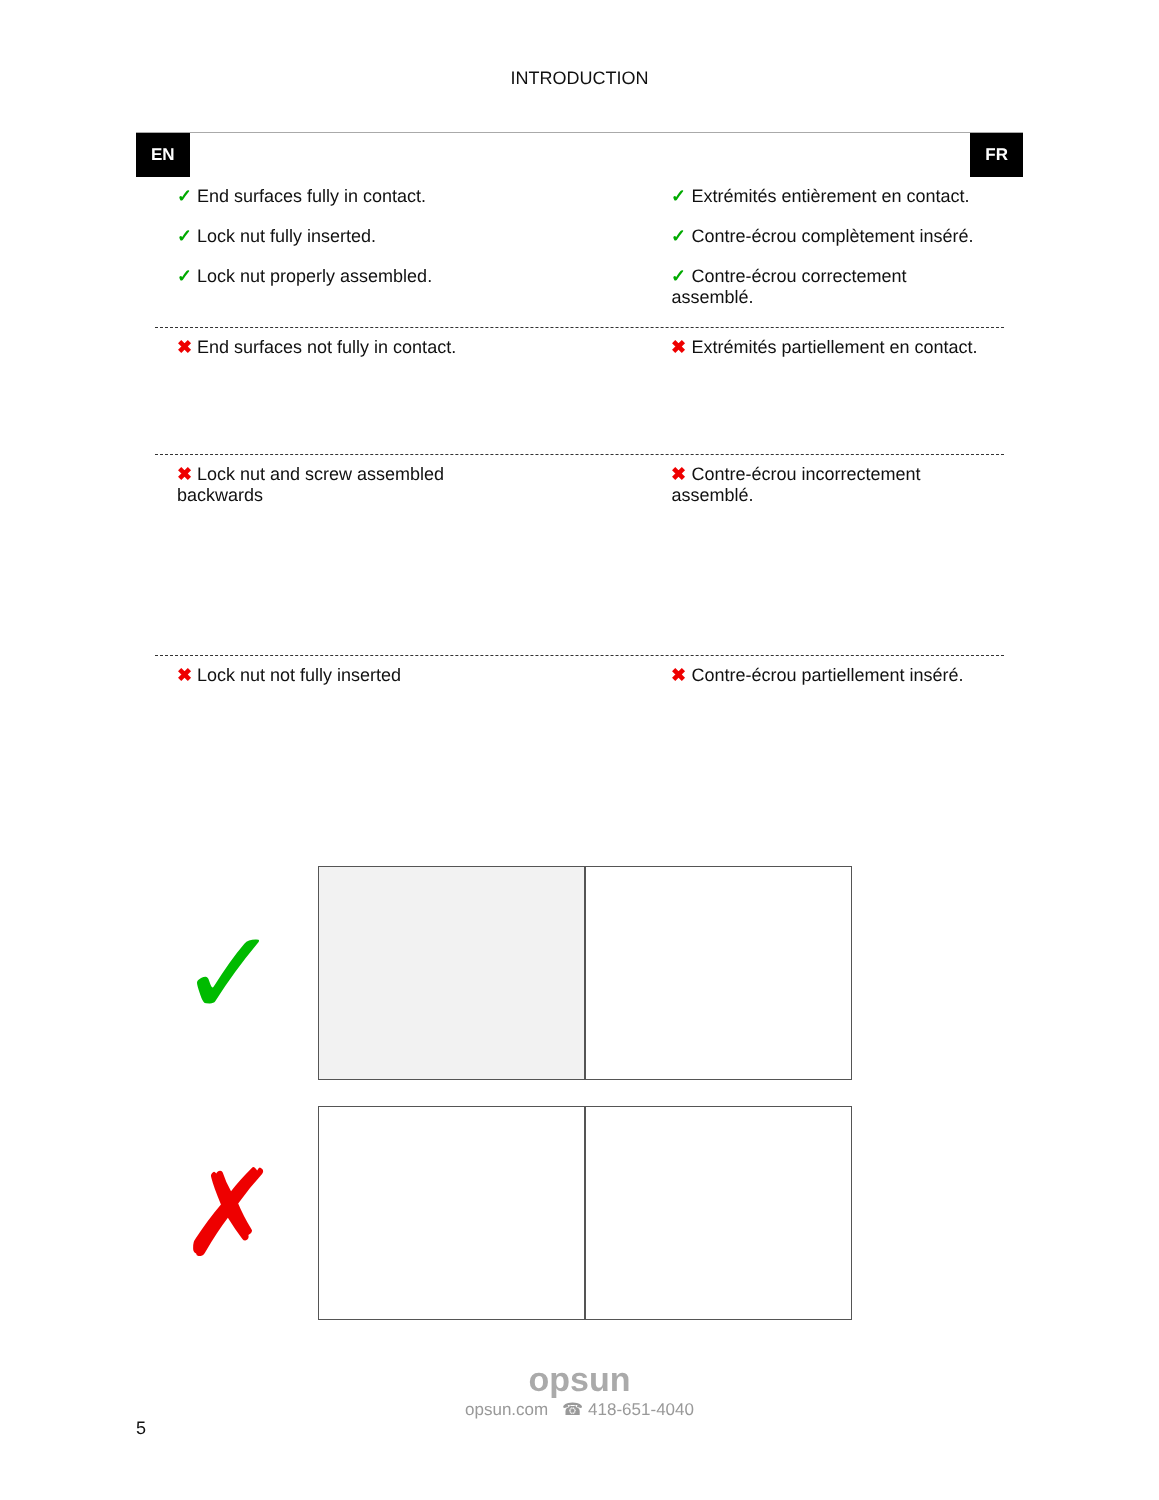INTRODUCTION
EN FR
✓ End surfaces fully in contact.
✓ Lock nut fully inserted.
✓ Lock nut properly assembled.
✓ Extrémités entièrement en contact.
✓ Contre-écrou complètement inséré.
✓ Contre-écrou correctement assemblé.
✖ End surfaces not fully in contact.
✖ Extrémités partiellement en contact.
✖ Lock nut and screw assembled backwards
✖ Contre-écrou incorrectement assemblé.
✖ Lock nut not fully inserted ✖ Contre-écrou partiellement inséré.
✓
✗
opsun
opsun.com ☎ 418-651-4040
5